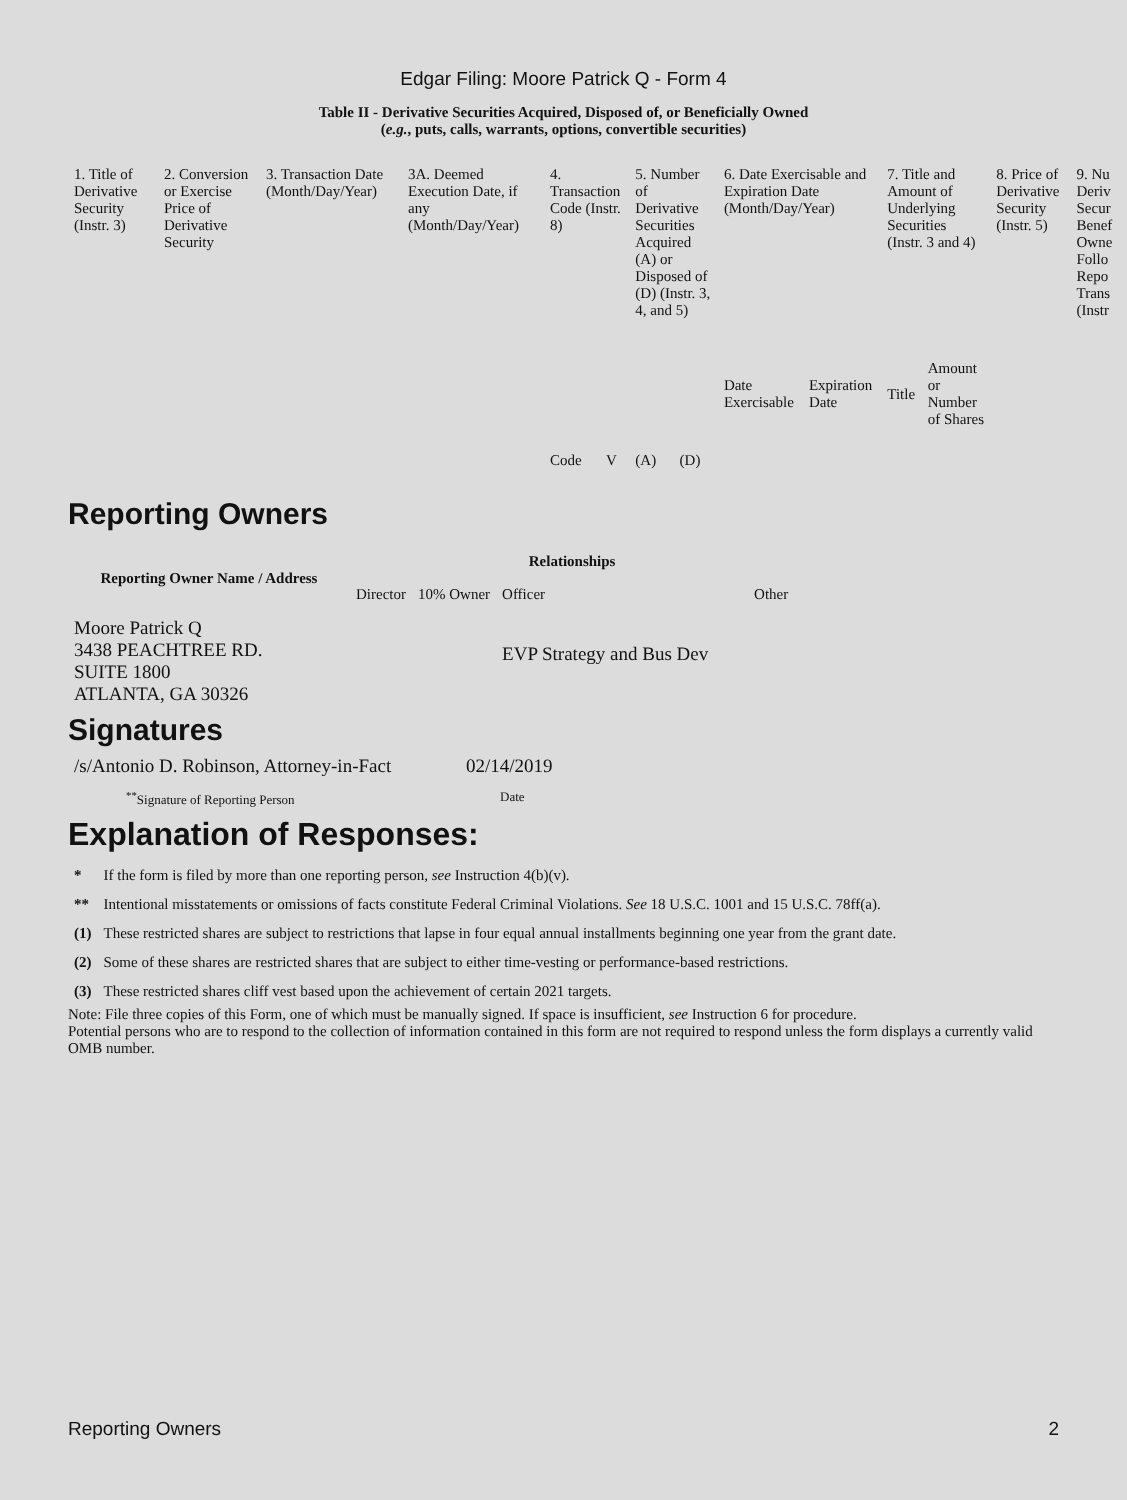Edgar Filing: Moore Patrick Q - Form 4
Table II - Derivative Securities Acquired, Disposed of, or Beneficially Owned
(e.g., puts, calls, warrants, options, convertible securities)
| 1. Title of Derivative Security (Instr. 3) | 2. Conversion or Exercise Price of Derivative Security | 3. Transaction Date (Month/Day/Year) | 3A. Deemed Execution Date, if any (Month/Day/Year) | 4. Transaction Code (Instr. 8) | | 5. Number of Derivative Securities Acquired (A) or Disposed of (D) (Instr. 3, 4, and 5) | | 6. Date Exercisable and Expiration Date (Month/Day/Year) | | 7. Title and Amount of Underlying Securities (Instr. 3 and 4) | | 8. Price of Derivative Security (Instr. 5) | 9. Nu Deriv Secur Benef Owne Follo Repo Trans (Instr |
| --- | --- | --- | --- | --- | --- | --- | --- | --- | --- | --- | --- | --- | --- |
| | | | | Code | V | (A) | (D) | Date Exercisable | Expiration Date | Title | Amount or Number of Shares | | |
Reporting Owners
| Reporting Owner Name / Address | Relationships | | | |
| --- | --- | --- | --- | --- |
| | Director | 10% Owner | Officer | Other |
| Moore Patrick Q 3438 PEACHTREE RD. SUITE 1800 ATLANTA, GA 30326 | | | EVP Strategy and Bus Dev | |
Signatures
| /s/Antonio D. Robinson, Attorney-in-Fact | 02/14/2019 |
| <sup>**</sup> Signature of Reporting Person | Date |
Explanation of Responses:
| * | If the form is filed by more than one reporting person, see Instruction 4(b)(v). |
| ** | Intentional misstatements or omissions of facts constitute Federal Criminal Violations. See 18 U.S.C. 1001 and 15 U.S.C. 78ff(a). |
| (1) | These restricted shares are subject to restrictions that lapse in four equal annual installments beginning one year from the grant date. |
| (2) | Some of these shares are restricted shares that are subject to either time-vesting or performance-based restrictions. |
| (3) | These restricted shares cliff vest based upon the achievement of certain 2021 targets. |
Note: File three copies of this Form, one of which must be manually signed. If space is insufficient, see Instruction 6 for procedure.
Potential persons who are to respond to the collection of information contained in this form are not required to respond unless the form displays a currently valid OMB number.
Reporting Owners 2